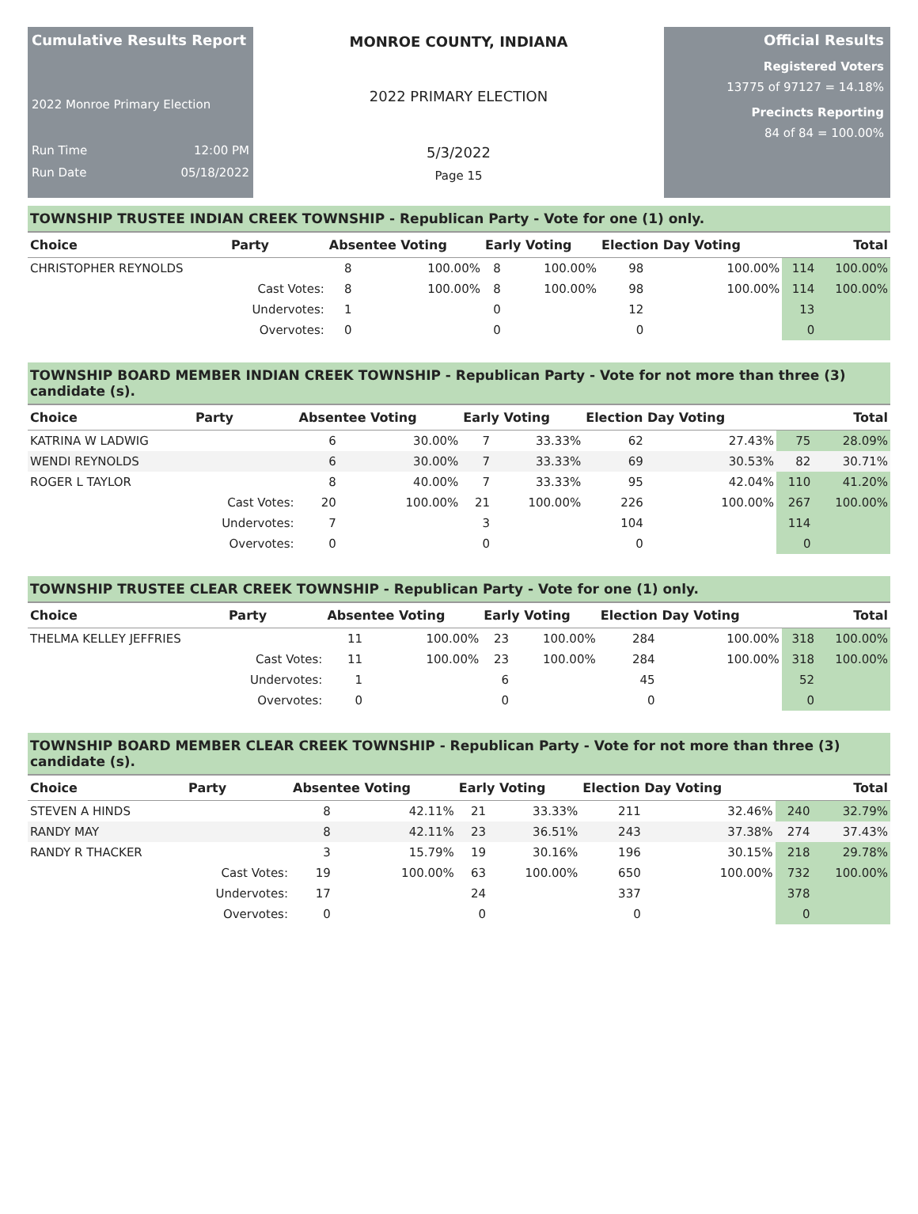Cumulative Results Report
2022 Monroe Primary Election
Run Time 12:00 PM
Run Date 05/18/2022
MONROE COUNTY, INDIANA
2022 PRIMARY ELECTION
5/3/2022
Page 15
Official Results
Registered Voters
13775 of 97127 = 14.18%
Precincts Reporting
84 of 84 = 100.00%
TOWNSHIP TRUSTEE INDIAN CREEK TOWNSHIP - Republican Party - Vote for one (1) only.
| Choice | Party | Absentee Voting | | Early Voting | | Election Day Voting | | Total | |
| --- | --- | --- | --- | --- | --- | --- | --- | --- | --- |
| CHRISTOPHER REYNOLDS | | 8 | 100.00% | 8 | 100.00% | 98 | 100.00% | 114 | 100.00% |
| | Cast Votes: | 8 | 100.00% | 8 | 100.00% | 98 | 100.00% | 114 | 100.00% |
| | Undervotes: | 1 | | 0 | | 12 | | 13 | |
| | Overvotes: | 0 | | 0 | | 0 | | 0 | |
TOWNSHIP BOARD MEMBER INDIAN CREEK TOWNSHIP - Republican Party - Vote for not more than three (3) candidate (s).
| Choice | Party | Absentee Voting | | Early Voting | | Election Day Voting | | Total | |
| --- | --- | --- | --- | --- | --- | --- | --- | --- | --- |
| KATRINA W LADWIG | | 6 | 30.00% | 7 | 33.33% | 62 | 27.43% | 75 | 28.09% |
| WENDI REYNOLDS | | 6 | 30.00% | 7 | 33.33% | 69 | 30.53% | 82 | 30.71% |
| ROGER L TAYLOR | | 8 | 40.00% | 7 | 33.33% | 95 | 42.04% | 110 | 41.20% |
| | Cast Votes: | 20 | 100.00% | 21 | 100.00% | 226 | 100.00% | 267 | 100.00% |
| | Undervotes: | 7 | | 3 | | 104 | | 114 | |
| | Overvotes: | 0 | | 0 | | 0 | | 0 | |
TOWNSHIP TRUSTEE CLEAR CREEK TOWNSHIP - Republican Party - Vote for one (1) only.
| Choice | Party | Absentee Voting | | Early Voting | | Election Day Voting | | Total | |
| --- | --- | --- | --- | --- | --- | --- | --- | --- | --- |
| THELMA KELLEY JEFFRIES | | 11 | 100.00% | 23 | 100.00% | 284 | 100.00% | 318 | 100.00% |
| | Cast Votes: | 11 | 100.00% | 23 | 100.00% | 284 | 100.00% | 318 | 100.00% |
| | Undervotes: | 1 | | 6 | | 45 | | 52 | |
| | Overvotes: | 0 | | 0 | | 0 | | 0 | |
TOWNSHIP BOARD MEMBER CLEAR CREEK TOWNSHIP - Republican Party - Vote for not more than three (3) candidate (s).
| Choice | Party | Absentee Voting | | Early Voting | | Election Day Voting | | Total | |
| --- | --- | --- | --- | --- | --- | --- | --- | --- | --- |
| STEVEN A HINDS | | 8 | 42.11% | 21 | 33.33% | 211 | 32.46% | 240 | 32.79% |
| RANDY MAY | | 8 | 42.11% | 23 | 36.51% | 243 | 37.38% | 274 | 37.43% |
| RANDY R THACKER | | 3 | 15.79% | 19 | 30.16% | 196 | 30.15% | 218 | 29.78% |
| | Cast Votes: | 19 | 100.00% | 63 | 100.00% | 650 | 100.00% | 732 | 100.00% |
| | Undervotes: | 17 | | 24 | | 337 | | 378 | |
| | Overvotes: | 0 | | 0 | | 0 | | 0 | |